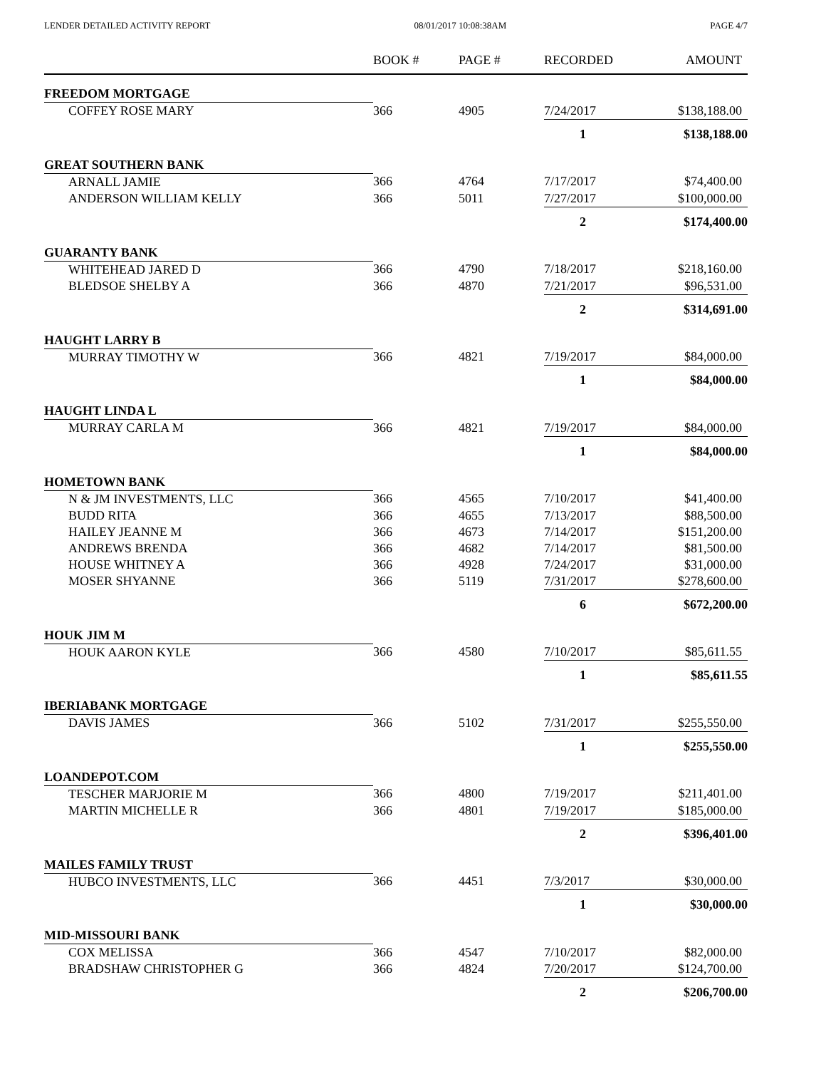LENDER DETAILED ACTIVITY REPORT 08/01/2017 10:08:38AM PAGE 4/7
| | BOOK # | PAGE # | RECORDED | AMOUNT |
| --- | --- | --- | --- | --- |
| FREEDOM MORTGAGE | | | | |
| COFFEY ROSE MARY | 366 | 4905 | 7/24/2017 | $138,188.00 |
| | | | 1 | $138,188.00 |
| GREAT SOUTHERN BANK | | | | |
| ARNALL JAMIE | 366 | 4764 | 7/17/2017 | $74,400.00 |
| ANDERSON WILLIAM KELLY | 366 | 5011 | 7/27/2017 | $100,000.00 |
| | | | 2 | $174,400.00 |
| GUARANTY BANK | | | | |
| WHITEHEAD JARED D | 366 | 4790 | 7/18/2017 | $218,160.00 |
| BLEDSOE SHELBY A | 366 | 4870 | 7/21/2017 | $96,531.00 |
| | | | 2 | $314,691.00 |
| HAUGHT LARRY B | | | | |
| MURRAY TIMOTHY W | 366 | 4821 | 7/19/2017 | $84,000.00 |
| | | | 1 | $84,000.00 |
| HAUGHT LINDA L | | | | |
| MURRAY CARLA M | 366 | 4821 | 7/19/2017 | $84,000.00 |
| | | | 1 | $84,000.00 |
| HOMETOWN BANK | | | | |
| N & JM INVESTMENTS, LLC | 366 | 4565 | 7/10/2017 | $41,400.00 |
| BUDD RITA | 366 | 4655 | 7/13/2017 | $88,500.00 |
| HAILEY JEANNE M | 366 | 4673 | 7/14/2017 | $151,200.00 |
| ANDREWS BRENDA | 366 | 4682 | 7/14/2017 | $81,500.00 |
| HOUSE WHITNEY A | 366 | 4928 | 7/24/2017 | $31,000.00 |
| MOSER SHYANNE | 366 | 5119 | 7/31/2017 | $278,600.00 |
| | | | 6 | $672,200.00 |
| HOUK JIM M | | | | |
| HOUK AARON KYLE | 366 | 4580 | 7/10/2017 | $85,611.55 |
| | | | 1 | $85,611.55 |
| IBERIABANK MORTGAGE | | | | |
| DAVIS JAMES | 366 | 5102 | 7/31/2017 | $255,550.00 |
| | | | 1 | $255,550.00 |
| LOANDEPOT.COM | | | | |
| TESCHER MARJORIE M | 366 | 4800 | 7/19/2017 | $211,401.00 |
| MARTIN MICHELLE R | 366 | 4801 | 7/19/2017 | $185,000.00 |
| | | | 2 | $396,401.00 |
| MAILES FAMILY TRUST | | | | |
| HUBCO INVESTMENTS, LLC | 366 | 4451 | 7/3/2017 | $30,000.00 |
| | | | 1 | $30,000.00 |
| MID-MISSOURI BANK | | | | |
| COX MELISSA | 366 | 4547 | 7/10/2017 | $82,000.00 |
| BRADSHAW CHRISTOPHER G | 366 | 4824 | 7/20/2017 | $124,700.00 |
| | | | 2 | $206,700.00 |